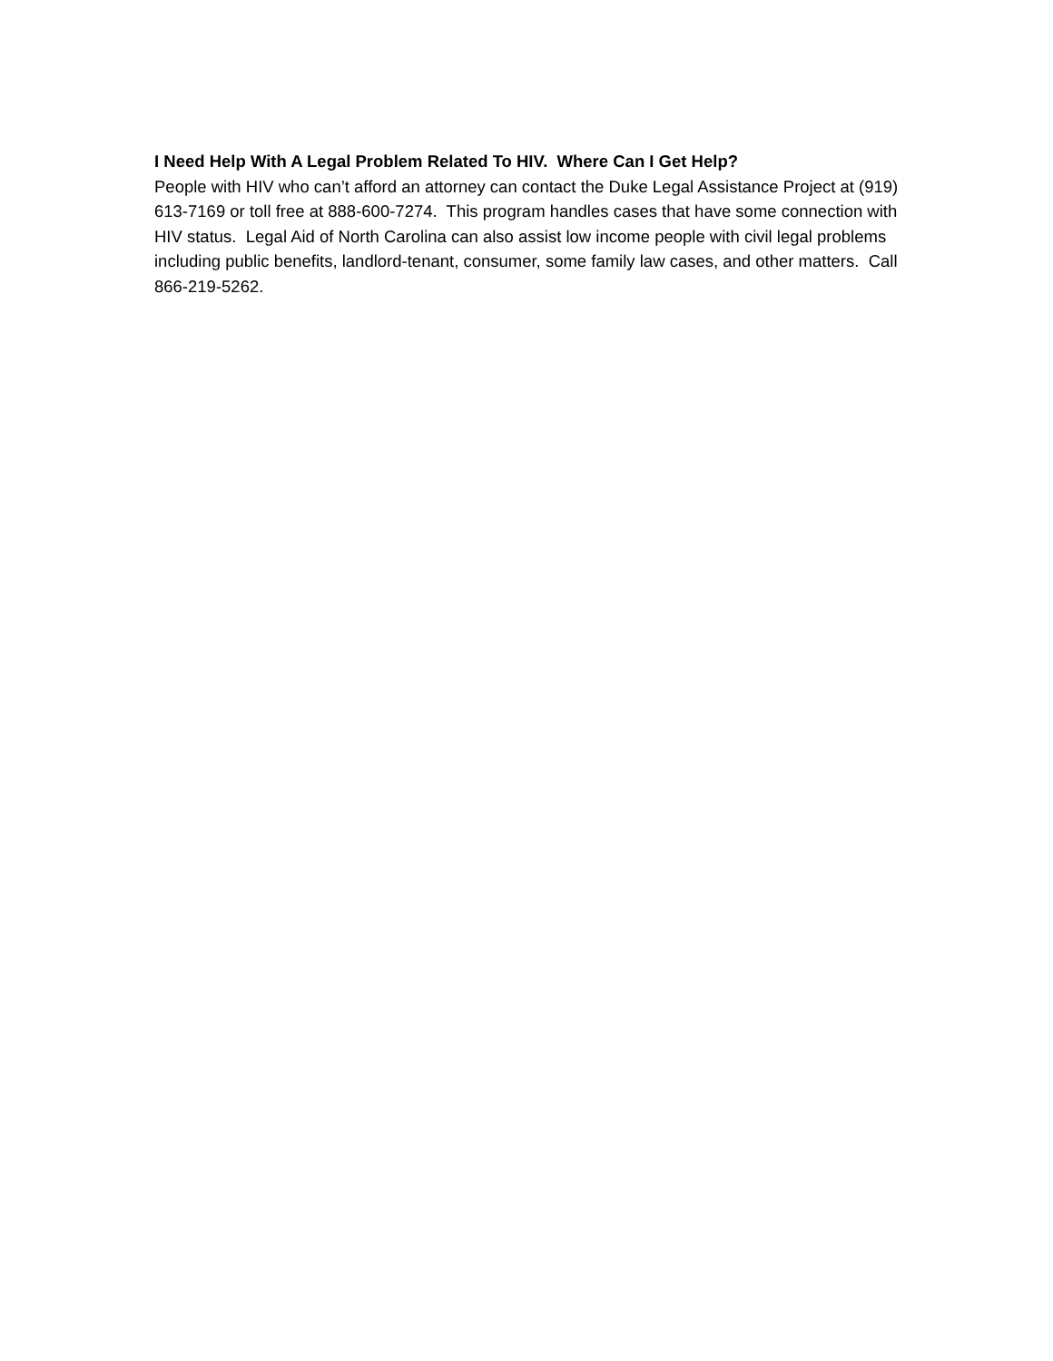I Need Help With A Legal Problem Related To HIV. Where Can I Get Help?
People with HIV who can’t afford an attorney can contact the Duke Legal Assistance Project at (919) 613-7169 or toll free at 888-600-7274. This program handles cases that have some connection with HIV status. Legal Aid of North Carolina can also assist low income people with civil legal problems including public benefits, landlord-tenant, consumer, some family law cases, and other matters. Call 866-219-5262.